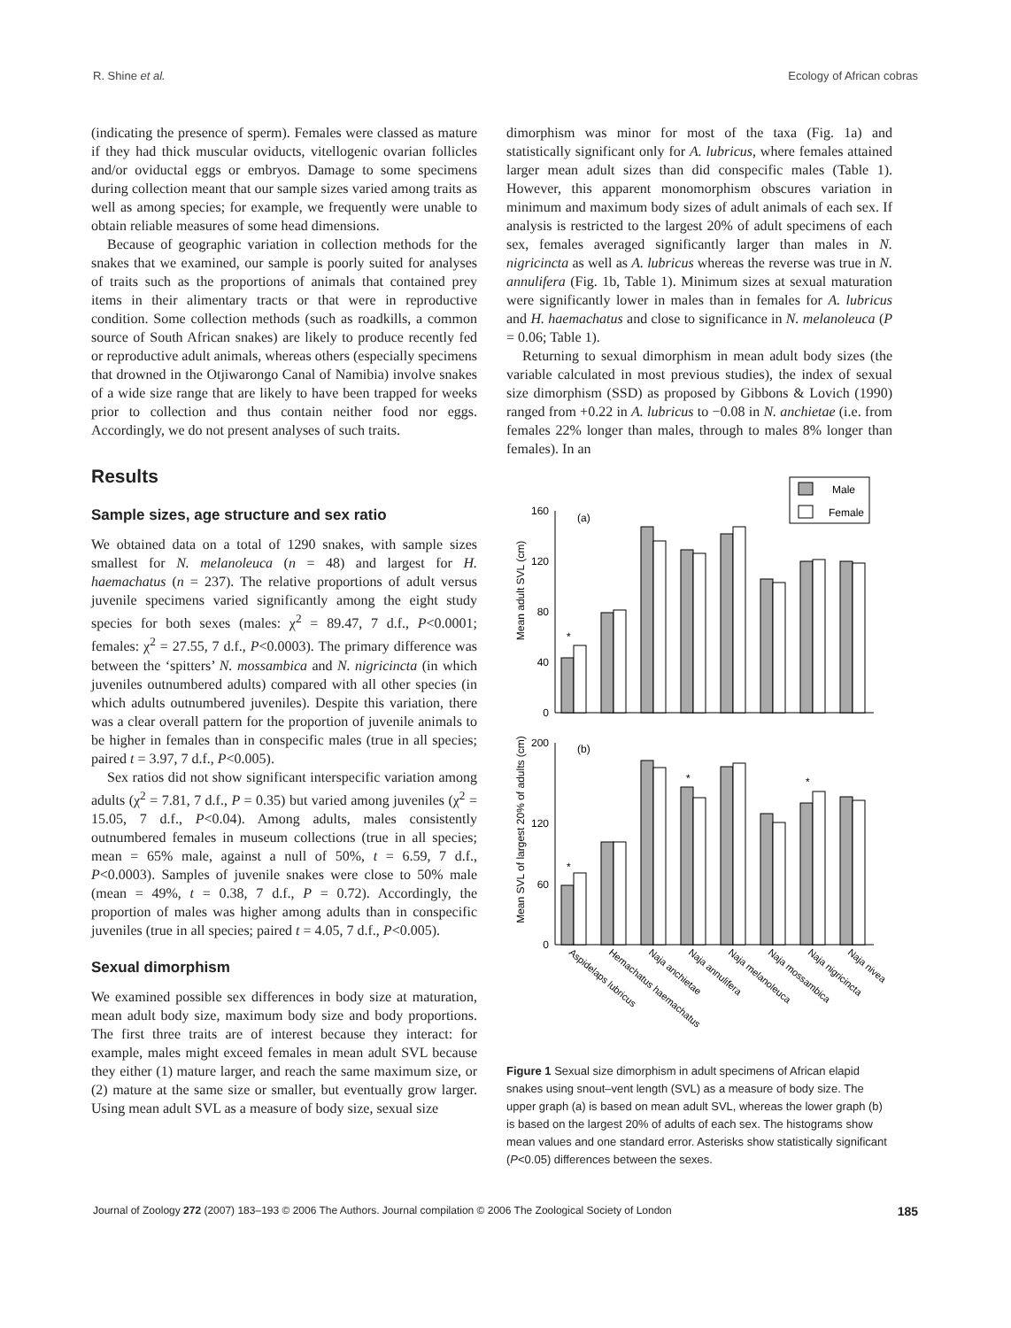R. Shine et al. Ecology of African cobras
(indicating the presence of sperm). Females were classed as mature if they had thick muscular oviducts, vitellogenic ovarian follicles and/or oviductal eggs or embryos. Damage to some specimens during collection meant that our sample sizes varied among traits as well as among species; for example, we frequently were unable to obtain reliable measures of some head dimensions.
Because of geographic variation in collection methods for the snakes that we examined, our sample is poorly suited for analyses of traits such as the proportions of animals that contained prey items in their alimentary tracts or that were in reproductive condition. Some collection methods (such as roadkills, a common source of South African snakes) are likely to produce recently fed or reproductive adult animals, whereas others (especially specimens that drowned in the Otjiwarongo Canal of Namibia) involve snakes of a wide size range that are likely to have been trapped for weeks prior to collection and thus contain neither food nor eggs. Accordingly, we do not present analyses of such traits.
Results
Sample sizes, age structure and sex ratio
We obtained data on a total of 1290 snakes, with sample sizes smallest for N. melanoleuca (n = 48) and largest for H. haemachatus (n = 237). The relative proportions of adult versus juvenile specimens varied significantly among the eight study species for both sexes (males: χ<sup>2</sup> = 89.47, 7 d.f., P<0.0001; females: χ<sup>2</sup> = 27.55, 7 d.f., P<0.0003). The primary difference was between the ‘spitters’ N. mossambica and N. nigricincta (in which juveniles outnumbered adults) compared with all other species (in which adults outnumbered juveniles). Despite this variation, there was a clear overall pattern for the proportion of juvenile animals to be higher in females than in conspecific males (true in all species; paired t = 3.97, 7 d.f., P<0.005).
Sex ratios did not show significant interspecific variation among adults (χ<sup>2</sup> = 7.81, 7 d.f., P = 0.35) but varied among juveniles (χ<sup>2</sup> = 15.05, 7 d.f., P<0.04). Among adults, males consistently outnumbered females in museum collections (true in all species; mean = 65% male, against a null of 50%, t = 6.59, 7 d.f., P<0.0003). Samples of juvenile snakes were close to 50% male (mean = 49%, t = 0.38, 7 d.f., P = 0.72). Accordingly, the proportion of males was higher among adults than in conspecific juveniles (true in all species; paired t = 4.05, 7 d.f., P<0.005).
Sexual dimorphism
We examined possible sex differences in body size at maturation, mean adult body size, maximum body size and body proportions. The first three traits are of interest because they interact: for example, males might exceed females in mean adult SVL because they either (1) mature larger, and reach the same maximum size, or (2) mature at the same size or smaller, but eventually grow larger. Using mean adult SVL as a measure of body size, sexual size
dimorphism was minor for most of the taxa (Fig. 1a) and statistically significant only for A. lubricus, where females attained larger mean adult sizes than did conspecific males (Table 1). However, this apparent monomorphism obscures variation in minimum and maximum body sizes of adult animals of each sex. If analysis is restricted to the largest 20% of adult specimens of each sex, females averaged significantly larger than males in N. nigricincta as well as A. lubricus whereas the reverse was true in N. annulifera (Fig. 1b, Table 1). Minimum sizes at sexual maturation were significantly lower in males than in females for A. lubricus and H. haemachatus and close to significance in N. melanoleuca (P = 0.06; Table 1).
Returning to sexual dimorphism in mean adult body sizes (the variable calculated in most previous studies), the index of sexual size dimorphism (SSD) as proposed by Gibbons & Lovich (1990) ranged from +0.22 in A. lubricus to −0.08 in N. anchietae (i.e. from females 22% longer than males, through to males 8% longer than females). In an
Male
Female
(a)
(b)
Mean adult SVL (cm)
Mean SVL of largest 20% of adults (cm)
0
40
80
120
160
0
60
120
200
*
*
*
*
Aspidelaps lubricus
Hemachatus haemachatus
Naja anchietae
Naja annulifera
Naja melanoleuca
Naja mossambica
Naja nigricincta
Naja nivea
Figure 1 Sexual size dimorphism in adult specimens of African elapid snakes using snout–vent length (SVL) as a measure of body size. The upper graph (a) is based on mean adult SVL, whereas the lower graph (b) is based on the largest 20% of adults of each sex. The histograms show mean values and one standard error. Asterisks show statistically significant (P<0.05) differences between the sexes.
Journal of Zoology 272 (2007) 183–193 © 2006 The Authors. Journal compilation © 2006 The Zoological Society of London 185